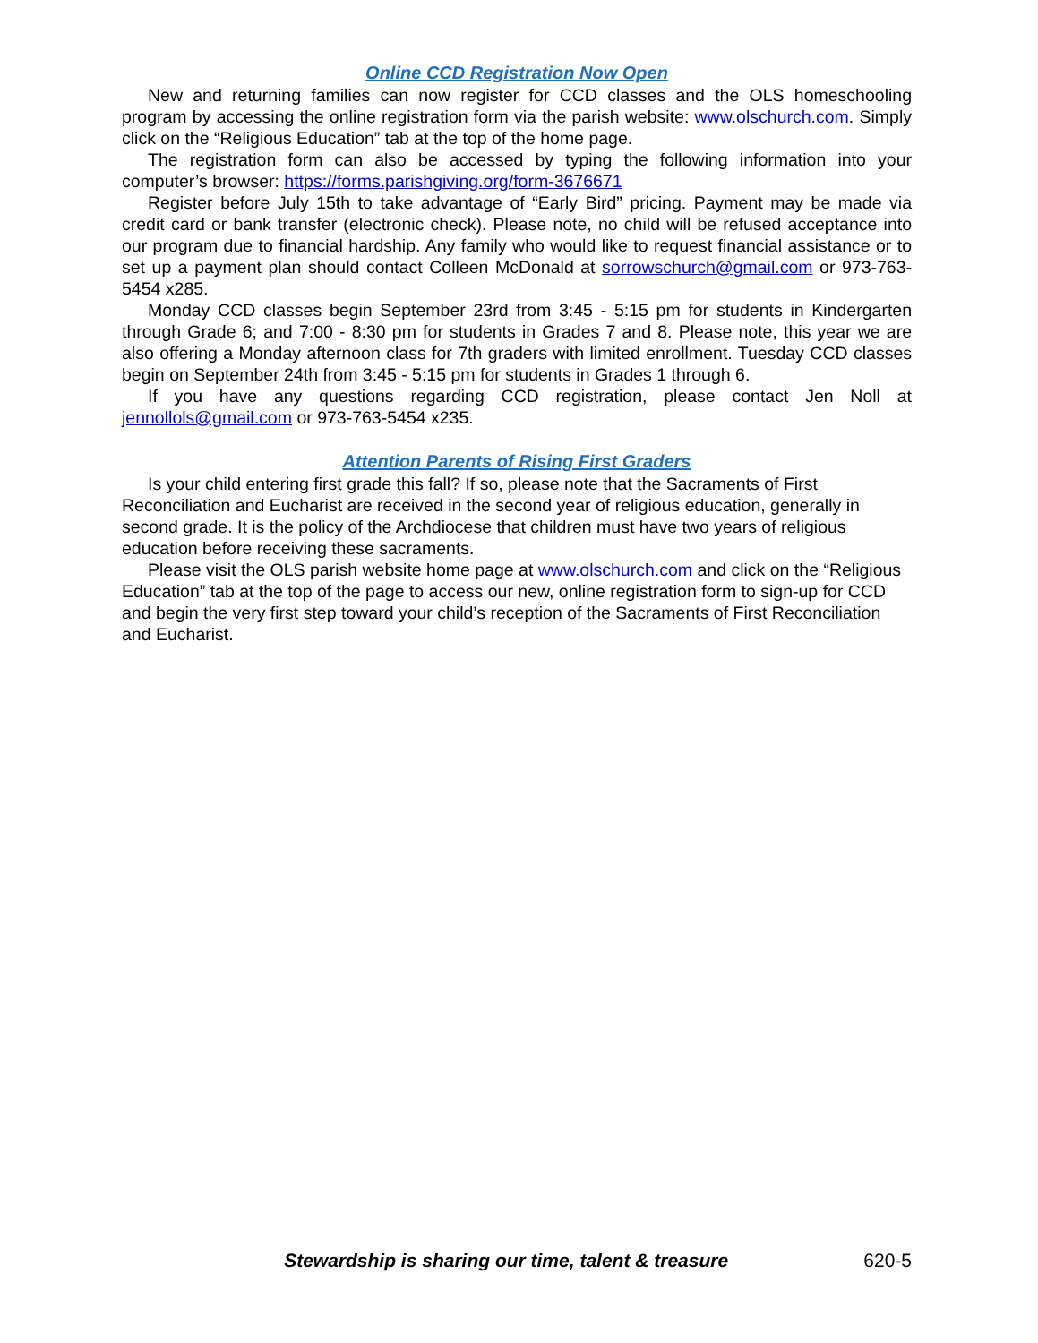Online CCD Registration Now Open
New and returning families can now register for CCD classes and the OLS homeschooling program by accessing the online registration form via the parish website: www.olschurch.com. Simply click on the “Religious Education” tab at the top of the home page.
The registration form can also be accessed by typing the following information into your computer’s browser: https://forms.parishgiving.org/form-3676671
Register before July 15th to take advantage of “Early Bird” pricing. Payment may be made via credit card or bank transfer (electronic check). Please note, no child will be refused acceptance into our program due to financial hardship. Any family who would like to request financial assistance or to set up a payment plan should contact Colleen McDonald at sorrowschurch@gmail.com or 973-763-5454 x285.
Monday CCD classes begin September 23rd from 3:45 - 5:15 pm for students in Kindergarten through Grade 6; and 7:00 - 8:30 pm for students in Grades 7 and 8. Please note, this year we are also offering a Monday afternoon class for 7th graders with limited enrollment. Tuesday CCD classes begin on September 24th from 3:45 - 5:15 pm for students in Grades 1 through 6.
If you have any questions regarding CCD registration, please contact Jen Noll at jennollols@gmail.com or 973-763-5454 x235.
Attention Parents of Rising First Graders
Is your child entering first grade this fall? If so, please note that the Sacraments of First Reconciliation and Eucharist are received in the second year of religious education, generally in second grade. It is the policy of the Archdiocese that children must have two years of religious education before receiving these sacraments.
Please visit the OLS parish website home page at www.olschurch.com and click on the “Religious Education” tab at the top of the page to access our new, online registration form to sign-up for CCD and begin the very first step toward your child’s reception of the Sacraments of First Reconciliation and Eucharist.
Stewardship is sharing our time, talent & treasure 620-5